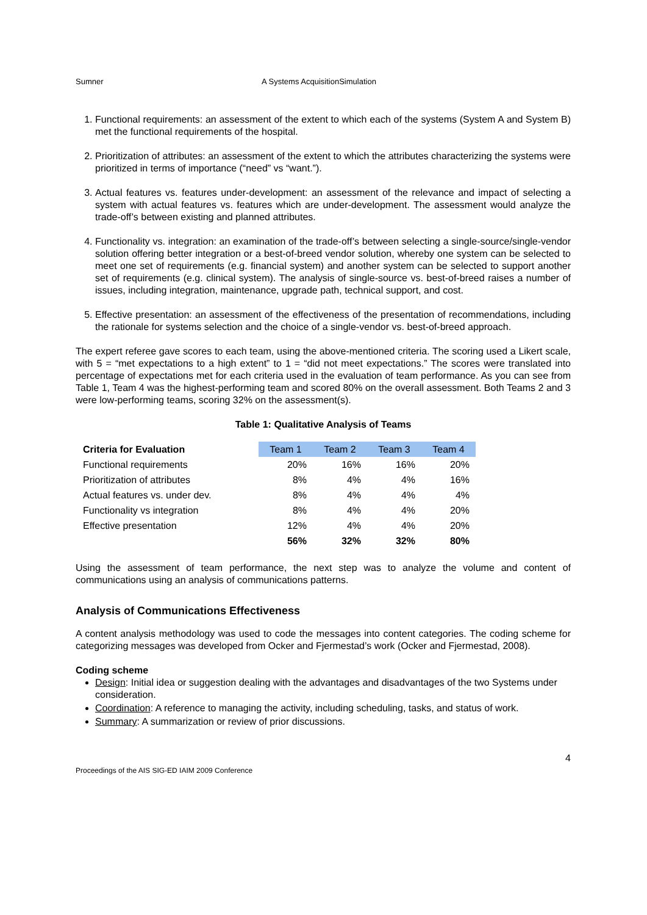Sumner A Systems AcquisitionSimulation
1. Functional requirements: an assessment of the extent to which each of the systems (System A and System B) met the functional requirements of the hospital.
2. Prioritization of attributes: an assessment of the extent to which the attributes characterizing the systems were prioritized in terms of importance (“need” vs “want.”).
3. Actual features vs. features under-development: an assessment of the relevance and impact of selecting a system with actual features vs. features which are under-development. The assessment would analyze the trade-off’s between existing and planned attributes.
4. Functionality vs. integration: an examination of the trade-off’s between selecting a single-source/single-vendor solution offering better integration or a best-of-breed vendor solution, whereby one system can be selected to meet one set of requirements (e.g. financial system) and another system can be selected to support another set of requirements (e.g. clinical system). The analysis of single-source vs. best-of-breed raises a number of issues, including integration, maintenance, upgrade path, technical support, and cost.
5. Effective presentation: an assessment of the effectiveness of the presentation of recommendations, including the rationale for systems selection and the choice of a single-vendor vs. best-of-breed approach.
The expert referee gave scores to each team, using the above-mentioned criteria. The scoring used a Likert scale, with 5 = “met expectations to a high extent” to 1 = “did not meet expectations.” The scores were translated into percentage of expectations met for each criteria used in the evaluation of team performance. As you can see from Table 1, Team 4 was the highest-performing team and scored 80% on the overall assessment. Both Teams 2 and 3 were low-performing teams, scoring 32% on the assessment(s).
Table 1: Qualitative Analysis of Teams
| Criteria for Evaluation | Team 1 | Team 2 | Team 3 | Team 4 |
| --- | --- | --- | --- | --- |
| Functional requirements | 20% | 16% | 16% | 20% |
| Prioritization of attributes | 8% | 4% | 4% | 16% |
| Actual features vs. under dev. | 8% | 4% | 4% | 4% |
| Functionality vs integration | 8% | 4% | 4% | 20% |
| Effective presentation | 12% | 4% | 4% | 20% |
| | 56% | 32% | 32% | 80% |
Using the assessment of team performance, the next step was to analyze the volume and content of communications using an analysis of communications patterns.
Analysis of Communications Effectiveness
A content analysis methodology was used to code the messages into content categories. The coding scheme for categorizing messages was developed from Ocker and Fjermestad’s work (Ocker and Fjermestad, 2008).
Coding scheme
Design: Initial idea or suggestion dealing with the advantages and disadvantages of the two Systems under consideration.
Coordination: A reference to managing the activity, including scheduling, tasks, and status of work.
Summary: A summarization or review of prior discussions.
Proceedings of the AIS SIG-ED IAIM 2009 Conference 4